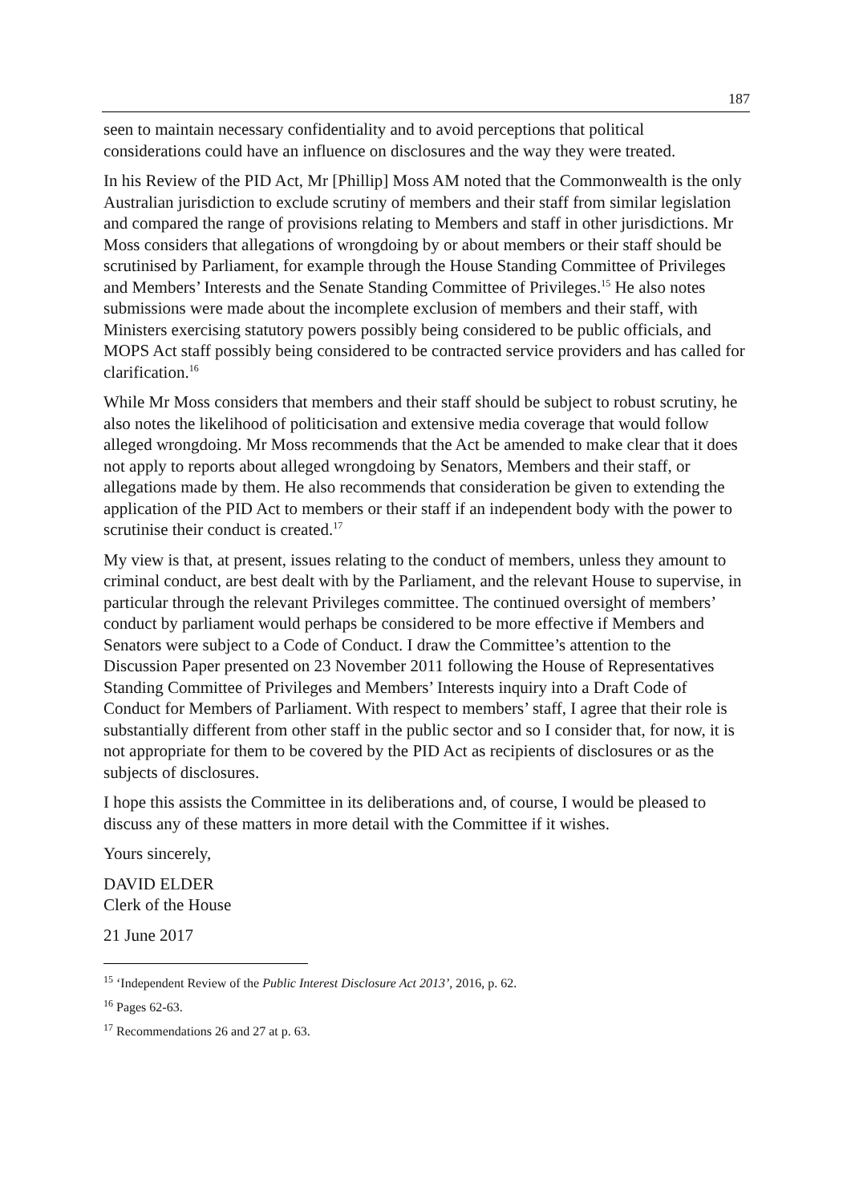187
seen to maintain necessary confidentiality and to avoid perceptions that political considerations could have an influence on disclosures and the way they were treated.
In his Review of the PID Act, Mr [Phillip] Moss AM noted that the Commonwealth is the only Australian jurisdiction to exclude scrutiny of members and their staff from similar legislation and compared the range of provisions relating to Members and staff in other jurisdictions. Mr Moss considers that allegations of wrongdoing by or about members or their staff should be scrutinised by Parliament, for example through the House Standing Committee of Privileges and Members’ Interests and the Senate Standing Committee of Privileges.<sup>15</sup> He also notes submissions were made about the incomplete exclusion of members and their staff, with Ministers exercising statutory powers possibly being considered to be public officials, and MOPS Act staff possibly being considered to be contracted service providers and has called for clarification.<sup>16</sup>
While Mr Moss considers that members and their staff should be subject to robust scrutiny, he also notes the likelihood of politicisation and extensive media coverage that would follow alleged wrongdoing. Mr Moss recommends that the Act be amended to make clear that it does not apply to reports about alleged wrongdoing by Senators, Members and their staff, or allegations made by them. He also recommends that consideration be given to extending the application of the PID Act to members or their staff if an independent body with the power to scrutinise their conduct is created.<sup>17</sup>
My view is that, at present, issues relating to the conduct of members, unless they amount to criminal conduct, are best dealt with by the Parliament, and the relevant House to supervise, in particular through the relevant Privileges committee. The continued oversight of members’ conduct by parliament would perhaps be considered to be more effective if Members and Senators were subject to a Code of Conduct. I draw the Committee’s attention to the Discussion Paper presented on 23 November 2011 following the House of Representatives Standing Committee of Privileges and Members’ Interests inquiry into a Draft Code of Conduct for Members of Parliament. With respect to members’ staff, I agree that their role is substantially different from other staff in the public sector and so I consider that, for now, it is not appropriate for them to be covered by the PID Act as recipients of disclosures or as the subjects of disclosures.
I hope this assists the Committee in its deliberations and, of course, I would be pleased to discuss any of these matters in more detail with the Committee if it wishes.
Yours sincerely,
DAVID ELDER
Clerk of the House
21 June 2017
<sup>15</sup> ‘Independent Review of the Public Interest Disclosure Act 2013’, 2016, p. 62.
<sup>16</sup> Pages 62-63.
<sup>17</sup> Recommendations 26 and 27 at p. 63.